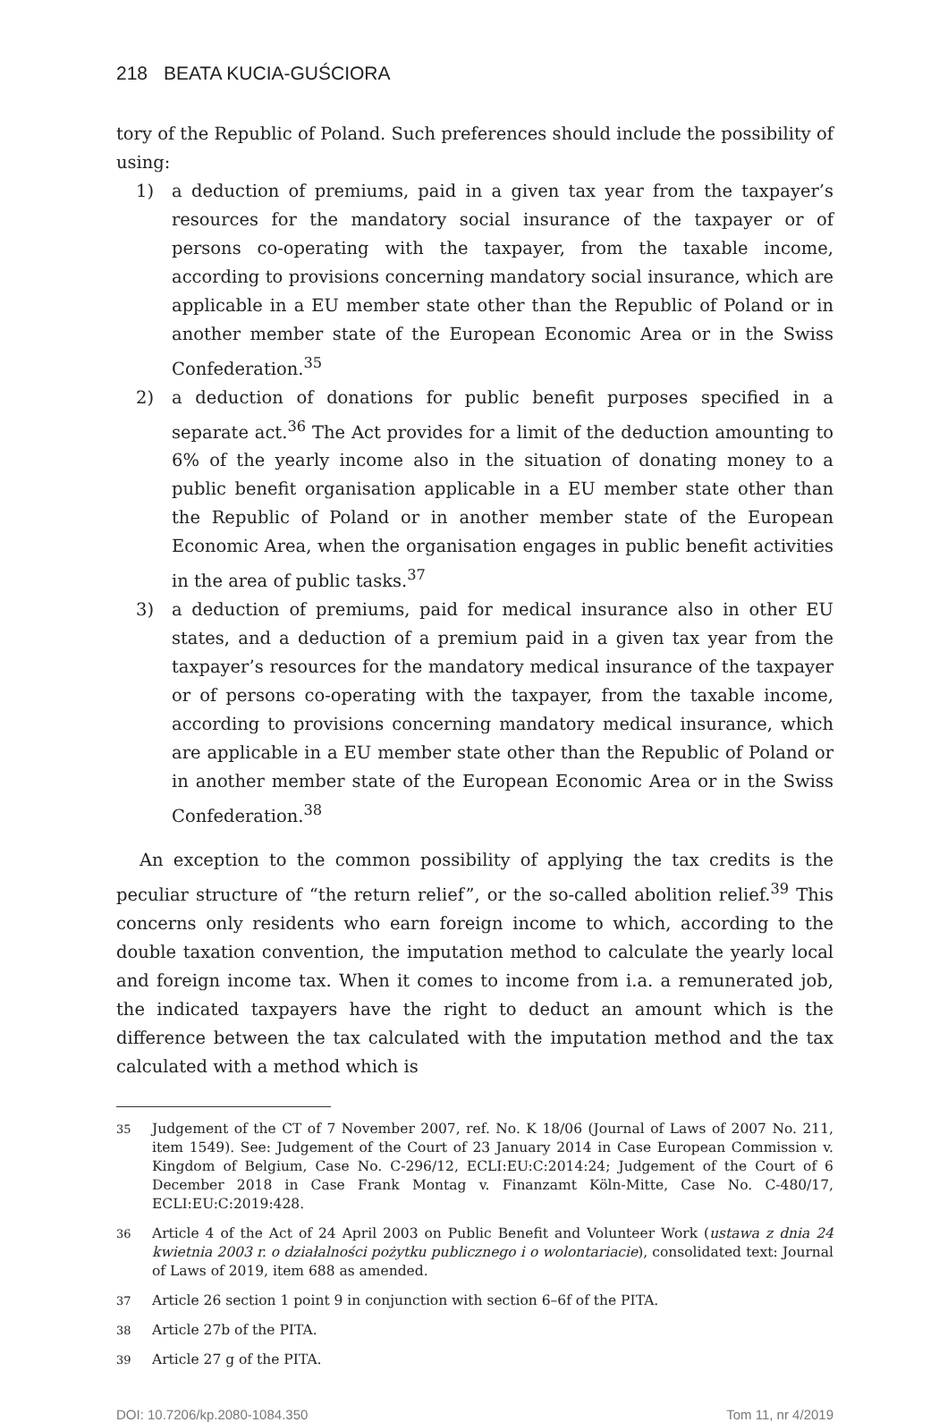218 BEATA KUCIA-GUŚCIORA
tory of the Republic of Poland. Such preferences should include the possibility of using:
1) a deduction of premiums, paid in a given tax year from the taxpayer’s resources for the mandatory social insurance of the taxpayer or of persons co-operating with the taxpayer, from the taxable income, according to provisions concerning mandatory social insurance, which are applicable in a EU member state other than the Republic of Poland or in another member state of the European Economic Area or in the Swiss Confederation.<sup>35</sup>
2) a deduction of donations for public benefit purposes specified in a separate act.<sup>36</sup> The Act provides for a limit of the deduction amounting to 6% of the yearly income also in the situation of donating money to a public benefit organisation applicable in a EU member state other than the Republic of Poland or in another member state of the European Economic Area, when the organisation engages in public benefit activities in the area of public tasks.<sup>37</sup>
3) a deduction of premiums, paid for medical insurance also in other EU states, and a deduction of a premium paid in a given tax year from the taxpayer’s resources for the mandatory medical insurance of the taxpayer or of persons co-operating with the taxpayer, from the taxable income, according to provisions concerning mandatory medical insurance, which are applicable in a EU member state other than the Republic of Poland or in another member state of the European Economic Area or in the Swiss Confederation.<sup>38</sup>
An exception to the common possibility of applying the tax credits is the peculiar structure of “the return relief”, or the so-called abolition relief.<sup>39</sup> This concerns only residents who earn foreign income to which, according to the double taxation convention, the imputation method to calculate the yearly local and foreign income tax. When it comes to income from i.a. a remunerated job, the indicated taxpayers have the right to deduct an amount which is the difference between the tax calculated with the imputation method and the tax calculated with a method which is
<sup>35</sup> Judgement of the CT of 7 November 2007, ref. No. K 18/06 (Journal of Laws of 2007 No. 211, item 1549). See: Judgement of the Court of 23 January 2014 in Case European Commission v. Kingdom of Belgium, Case No. C-296/12, ECLI:EU:C:2014:24; Judgement of the Court of 6 December 2018 in Case Frank Montag v. Finanzamt Köln-Mitte, Case No. C-480/17, ECLI:EU:C:2019:428.
<sup>36</sup> Article 4 of the Act of 24 April 2003 on Public Benefit and Volunteer Work (ustawa z dnia 24 kwietnia 2003 r. o działalności pożytku publicznego i o wolontariacie), consolidated text: Journal of Laws of 2019, item 688 as amended.
<sup>37</sup> Article 26 section 1 point 9 in conjunction with section 6–6f of the PITA.
<sup>38</sup> Article 27b of the PITA.
<sup>39</sup> Article 27 g of the PITA.
DOI: 10.7206/kp.2080-1084.350 Tom 11, nr 4/2019